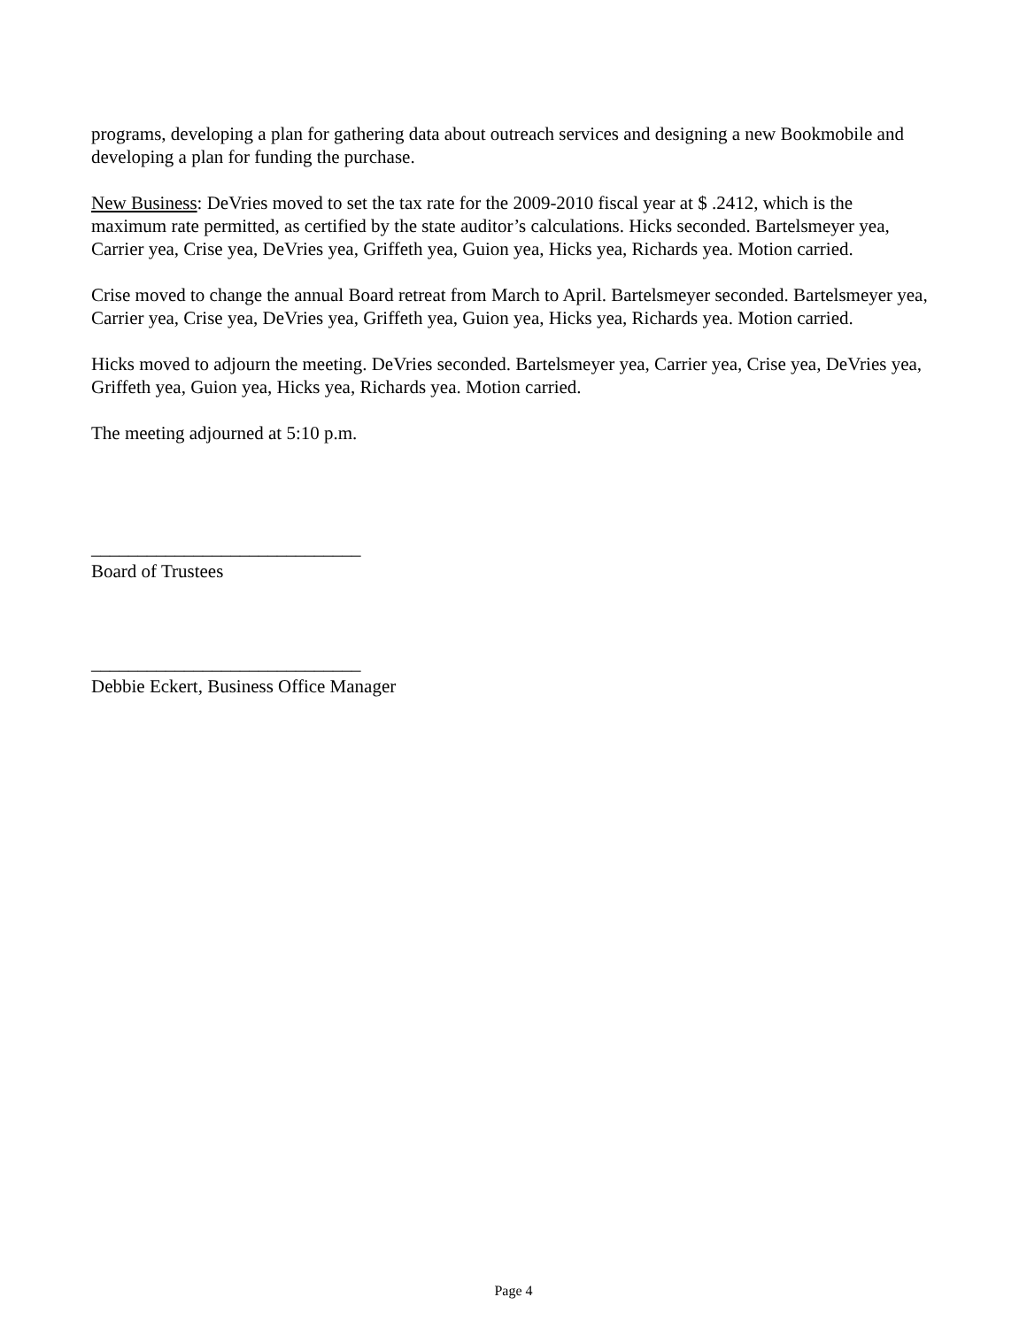programs, developing a plan for gathering data about outreach services and designing a new Bookmobile and developing a plan for funding the purchase.
New Business: DeVries moved to set the tax rate for the 2009-2010 fiscal year at $ .2412, which is the maximum rate permitted, as certified by the state auditor’s calculations. Hicks seconded. Bartelsmeyer yea, Carrier yea, Crise yea, DeVries yea, Griffeth yea, Guion yea, Hicks yea, Richards yea. Motion carried.
Crise moved to change the annual Board retreat from March to April. Bartelsmeyer seconded. Bartelsmeyer yea, Carrier yea, Crise yea, DeVries yea, Griffeth yea, Guion yea, Hicks yea, Richards yea. Motion carried.
Hicks moved to adjourn the meeting. DeVries seconded. Bartelsmeyer yea, Carrier yea, Crise yea, DeVries yea, Griffeth yea, Guion yea, Hicks yea, Richards yea. Motion carried.
The meeting adjourned at 5:10 p.m.
_____________________________
Board of Trustees
_____________________________
Debbie Eckert, Business Office Manager
Page 4